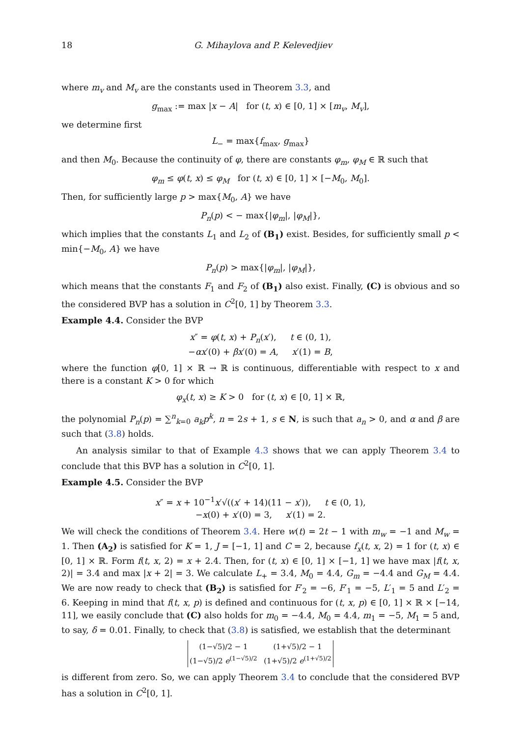18 G. Mihaylova and P. Kelevedjiev
where m<sub>v</sub> and M<sub>v</sub> are the constants used in Theorem 3.3, and
g<sub>max</sub> := max |x − A| for (t, x) ∈ [0, 1] × [m<sub>v</sub>, M<sub>v</sub>],
we determine first
L<sub>−</sub> = max{f<sub>max</sub>, g<sub>max</sub>}
and then M<sub>0</sub>. Because the continuity of φ, there are constants φ<sub>m</sub>, φ<sub>M</sub> ∈ ℝ such that
φ<sub>m</sub> ≤ φ(t, x) ≤ φ<sub>M</sub> for (t, x) ∈ [0, 1] × [−M<sub>0</sub>, M<sub>0</sub>].
Then, for sufficiently large p > max{M<sub>0</sub>, A} we have
P<sub>n</sub>(p) < − max{|φ<sub>m</sub>|, |φ<sub>M</sub>|},
which implies that the constants L<sub>1</sub> and L<sub>2</sub> of (B<sub>1</sub>) exist. Besides, for sufficiently small p < min{−M<sub>0</sub>, A} we have
P<sub>n</sub>(p) > max{|φ<sub>m</sub>|, |φ<sub>M</sub>|},
which means that the constants F<sub>1</sub> and F<sub>2</sub> of (B<sub>1</sub>) also exist. Finally, (C) is obvious and so the considered BVP has a solution in C<sup>2</sup>[0, 1] by Theorem 3.3.
Example 4.4. Consider the BVP
x″ = φ(t, x) + P<sub>n</sub>(x′), t ∈ (0, 1),
−αx′(0) + βx′(0) = A, x′(1) = B,
where the function φ[0, 1] × ℝ → ℝ is continuous, differentiable with respect to x and there is a constant K > 0 for which
φ<sub>x</sub>(t, x) ≥ K > 0 for (t, x) ∈ [0, 1] × ℝ,
the polynomial P<sub>n</sub>(p) = ∑<sup>n</sup><sub>k=0</sub> a<sub>k</sub>p<sup>k</sup>, n = 2s + 1, s ∈ N, is such that a<sub>n</sub> > 0, and α and β are such that (3.8) holds.
An analysis similar to that of Example 4.3 shows that we can apply Theorem 3.4 to conclude that this BVP has a solution in C<sup>2</sup>[0, 1].
Example 4.5. Consider the BVP
x″ = x + 10<sup>−1</sup>x′√((x′ + 14)(11 − x′)), t ∈ (0, 1),
−x(0) + x′(0) = 3, x′(1) = 2.
We will check the conditions of Theorem 3.4. Here w(t) = 2t − 1 with m<sub>w</sub> = −1 and M<sub>w</sub> = 1. Then (A<sub>2</sub>) is satisfied for K = 1, J = [−1, 1] and C = 2, because f<sub>x</sub>(t, x, 2) = 1 for (t, x) ∈ [0, 1] × ℝ. Form f(t, x, 2) = x + 2.4. Then, for (t, x) ∈ [0, 1] × [−1, 1] we have max |f(t, x, 2)| = 3.4 and max |x + 2| = 3. We calculate L<sub>+</sub> = 3.4, M<sub>0</sub> = 4.4, G<sub>m</sub> = −4.4 and G<sub>M</sub> = 4.4. We are now ready to check that (B<sub>2</sub>) is satisfied for F′<sub>2</sub> = −6, F′<sub>1</sub> = −5, L′<sub>1</sub> = 5 and L′<sub>2</sub> = 6. Keeping in mind that f(t, x, p) is defined and continuous for (t, x, p) ∈ [0, 1] × ℝ × [−14, 11], we easily conclude that (C) also holds for m<sub>0</sub> = −4.4, M<sub>0</sub> = 4.4, m<sub>1</sub> = −5, M<sub>1</sub> = 5 and, to say, δ = 0.01. Finally, to check that (3.8) is satisfied, we establish that the determinant
| (1−√5)/2 − 1 | (1+√5)/2 − 1 |
| (1−√5)/2 e<sup>(1−√5)/2</sup> | (1+√5)/2 e<sup>(1+√5)/2</sup> |
is different from zero. So, we can apply Theorem 3.4 to conclude that the considered BVP has a solution in C<sup>2</sup>[0, 1].